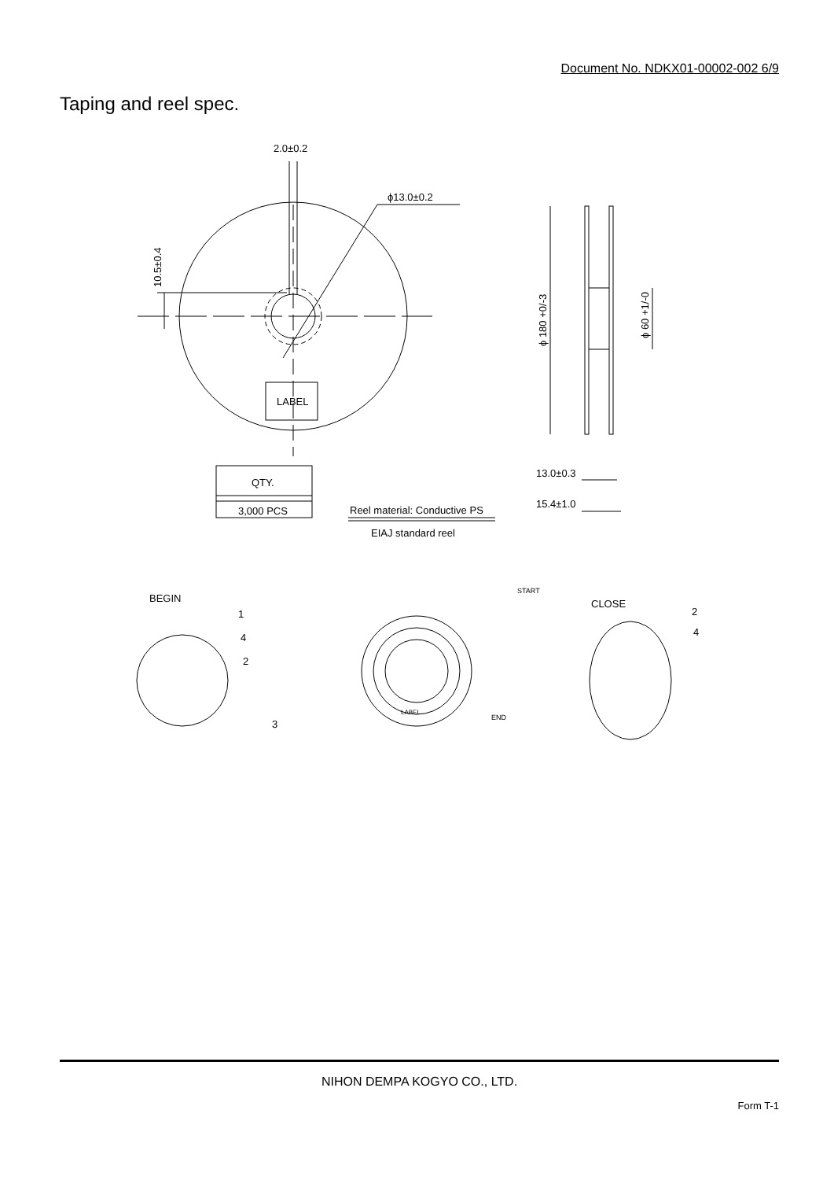Document No. NDKX01-00002-002 6/9
Taping and reel spec.
2.0±0.2
ϕ13.0±0.2
10.5±0.4
LABEL
QTY.
3,000 PCS
Reel material: Conductive PS
EIAJ standard reel
ϕ 180 +0/-3
ϕ 60 +1/-0
13.0±0.3
15.4±1.0
BEGIN
1
4
2
3
START
END
LABEL
CLOSE
2
4
NIHON DEMPA KOGYO CO., LTD.
Form T-1